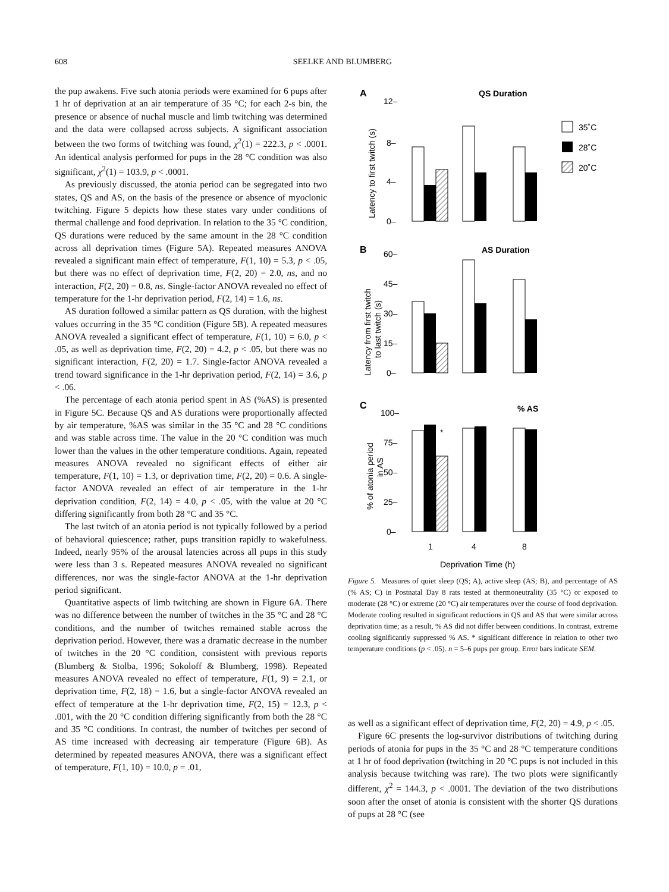608
SEELKE AND BLUMBERG
the pup awakens. Five such atonia periods were examined for 6 pups after 1 hr of deprivation at an air temperature of 35 °C; for each 2-s bin, the presence or absence of nuchal muscle and limb twitching was determined and the data were collapsed across subjects. A significant association between the two forms of twitching was found, χ<sup>2</sup>(1) = 222.3, p < .0001. An identical analysis performed for pups in the 28 °C condition was also significant, χ<sup>2</sup>(1) = 103.9, p < .0001.
As previously discussed, the atonia period can be segregated into two states, QS and AS, on the basis of the presence or absence of myoclonic twitching. Figure 5 depicts how these states vary under conditions of thermal challenge and food deprivation. In relation to the 35 °C condition, QS durations were reduced by the same amount in the 28 °C condition across all deprivation times (Figure 5A). Repeated measures ANOVA revealed a significant main effect of temperature, F(1, 10) = 5.3, p < .05, but there was no effect of deprivation time, F(2, 20) = 2.0, ns, and no interaction, F(2, 20) = 0.8, ns. Single-factor ANOVA revealed no effect of temperature for the 1-hr deprivation period, F(2, 14) = 1.6, ns.
AS duration followed a similar pattern as QS duration, with the highest values occurring in the 35 °C condition (Figure 5B). A repeated measures ANOVA revealed a significant effect of temperature, F(1, 10) = 6.0, p < .05, as well as deprivation time, F(2, 20) = 4.2, p < .05, but there was no significant interaction, F(2, 20) = 1.7. Single-factor ANOVA revealed a trend toward significance in the 1-hr deprivation period, F(2, 14) = 3.6, p < .06.
The percentage of each atonia period spent in AS (%AS) is presented in Figure 5C. Because QS and AS durations were proportionally affected by air temperature, %AS was similar in the 35 °C and 28 °C conditions and was stable across time. The value in the 20 °C condition was much lower than the values in the other temperature conditions. Again, repeated measures ANOVA revealed no significant effects of either air temperature, F(1, 10) = 1.3, or deprivation time, F(2, 20) = 0.6. A single-factor ANOVA revealed an effect of air temperature in the 1-hr deprivation condition, F(2, 14) = 4.0, p < .05, with the value at 20 °C differing significantly from both 28 °C and 35 °C.
The last twitch of an atonia period is not typically followed by a period of behavioral quiescence; rather, pups transition rapidly to wakefulness. Indeed, nearly 95% of the arousal latencies across all pups in this study were less than 3 s. Repeated measures ANOVA revealed no significant differences, nor was the single-factor ANOVA at the 1-hr deprivation period significant.
Quantitative aspects of limb twitching are shown in Figure 6A. There was no difference between the number of twitches in the 35 °C and 28 °C conditions, and the number of twitches remained stable across the deprivation period. However, there was a dramatic decrease in the number of twitches in the 20 °C condition, consistent with previous reports (Blumberg & Stolba, 1996; Sokoloff & Blumberg, 1998). Repeated measures ANOVA revealed no effect of temperature, F(1, 9) = 2.1, or deprivation time, F(2, 18) = 1.6, but a single-factor ANOVA revealed an effect of temperature at the 1-hr deprivation time, F(2, 15) = 12.3, p < .001, with the 20 °C condition differing significantly from both the 28 °C and 35 °C conditions. In contrast, the number of twitches per second of AS time increased with decreasing air temperature (Figure 6B). As determined by repeated measures ANOVA, there was a significant effect of temperature, F(1, 10) = 10.0, p = .01,
A
QS Duration
12–
8–
4–
0–
Latency to first twitch (s)
35˚C
28˚C
20˚C
B
AS Duration
60–
45–
30–
15–
0–
Latency from first twitch
to last twitch (s)
C
% AS
100–
75–
50–
25–
0–
% of atonia period
in AS
*
1
4
8
Deprivation Time (h)
Figure 5. Measures of quiet sleep (QS; A), active sleep (AS; B), and percentage of AS (% AS; C) in Postnatal Day 8 rats tested at thermoneutrality (35 °C) or exposed to moderate (28 °C) or extreme (20 °C) air temperatures over the course of food deprivation. Moderate cooling resulted in significant reductions in QS and AS that were similar across deprivation time; as a result, % AS did not differ between conditions. In contrast, extreme cooling significantly suppressed % AS. * significant difference in relation to other two temperature conditions (p < .05). n = 5–6 pups per group. Error bars indicate SEM.
as well as a significant effect of deprivation time, F(2, 20) = 4.9, p < .05.
Figure 6C presents the log-survivor distributions of twitching during periods of atonia for pups in the 35 °C and 28 °C temperature conditions at 1 hr of food deprivation (twitching in 20 °C pups is not included in this analysis because twitching was rare). The two plots were significantly different, χ<sup>2</sup> = 144.3, p < .0001. The deviation of the two distributions soon after the onset of atonia is consistent with the shorter QS durations of pups at 28 °C (see